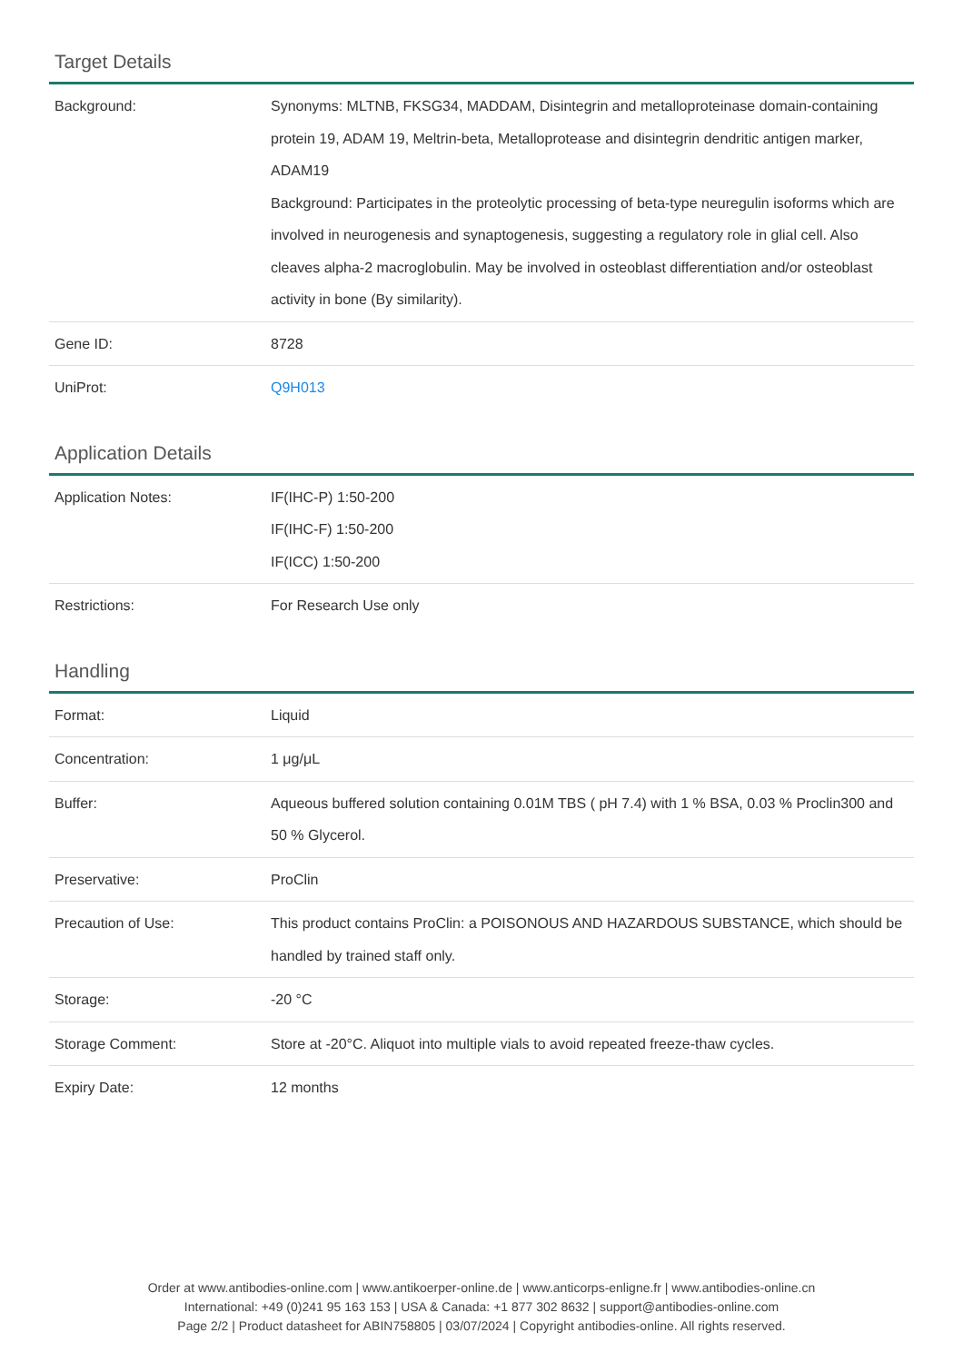Target Details
| Background: | Synonyms: MLTNB, FKSG34, MADDAM, Disintegrin and metalloproteinase domain-containing protein 19, ADAM 19, Meltrin-beta, Metalloprotease and disintegrin dendritic antigen marker, ADAM19 Background: Participates in the proteolytic processing of beta-type neuregulin isoforms which are involved in neurogenesis and synaptogenesis, suggesting a regulatory role in glial cell. Also cleaves alpha-2 macroglobulin. May be involved in osteoblast differentiation and/or osteoblast activity in bone (By similarity). |
| Gene ID: | 8728 |
| UniProt: | Q9H013 |
Application Details
| Application Notes: | IF(IHC-P) 1:50-200 IF(IHC-F) 1:50-200 IF(ICC) 1:50-200 |
| Restrictions: | For Research Use only |
Handling
| Format: | Liquid |
| Concentration: | 1 μg/μL |
| Buffer: | Aqueous buffered solution containing 0.01M TBS ( pH 7.4) with 1 % BSA, 0.03 % Proclin300 and 50 % Glycerol. |
| Preservative: | ProClin |
| Precaution of Use: | This product contains ProClin: a POISONOUS AND HAZARDOUS SUBSTANCE, which should be handled by trained staff only. |
| Storage: | -20 °C |
| Storage Comment: | Store at -20°C. Aliquot into multiple vials to avoid repeated freeze-thaw cycles. |
| Expiry Date: | 12 months |
Order at www.antibodies-online.com | www.antikoerper-online.de | www.anticorps-enligne.fr | www.antibodies-online.cn
International: +49 (0)241 95 163 153 | USA & Canada: +1 877 302 8632 | support@antibodies-online.com
Page 2/2 | Product datasheet for ABIN758805 | 03/07/2024 | Copyright antibodies-online. All rights reserved.